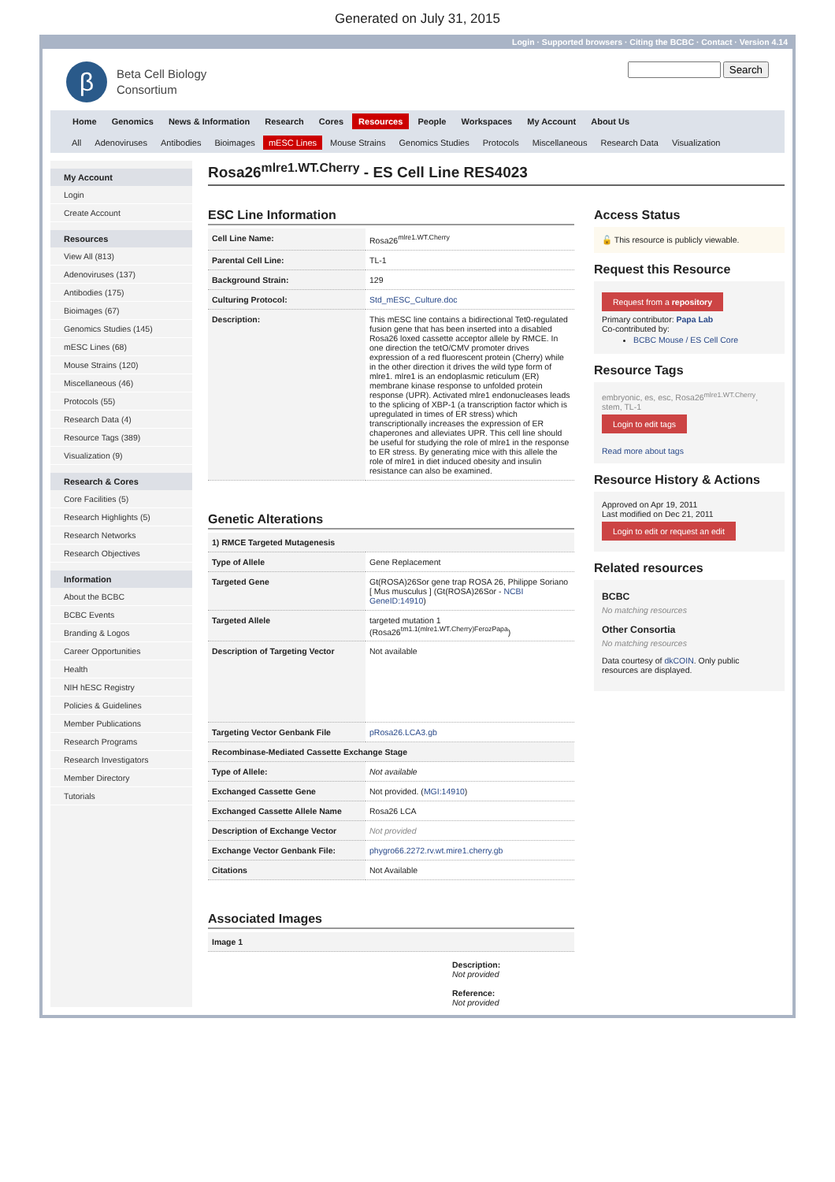Generated on July 31, 2015
Login · Supported browsers · Citing the BCBC · Contact · Version 4.14
β
Beta Cell Biology
Consortium
Search
Home Genomics News & Information Research Cores Resources People Workspaces My Account About Us
All Adenoviruses Antibodies Bioimages mESC Lines Mouse Strains Genomics Studies Protocols Miscellaneous Research Data Visualization
My Account
Login
Create Account
Resources
View All (813)
Adenoviruses (137)
Antibodies (175)
Bioimages (67)
Genomics Studies (145)
mESC Lines (68)
Mouse Strains (120)
Miscellaneous (46)
Protocols (55)
Research Data (4)
Resource Tags (389)
Visualization (9)
Research & Cores
Core Facilities (5)
Research Highlights (5)
Research Networks
Research Objectives
Information
About the BCBC
BCBC Events
Branding & Logos
Career Opportunities
Health
NIH hESC Registry
Policies & Guidelines
Member Publications
Research Programs
Research Investigators
Member Directory
Tutorials
Rosa26<sup>mlre1.WT.Cherry</sup> - ES Cell Line RES4023
ESC Line Information
| Cell Line Name: | Rosa26<sup>mlre1.WT.Cherry</sup> |
| Parental Cell Line: | TL-1 |
| Background Strain: | 129 |
| Culturing Protocol: | Std_mESC_Culture.doc |
| Description: | This mESC line contains a bidirectional Tet0-regulated fusion gene that has been inserted into a disabled Rosa26 loxed cassette acceptor allele by RMCE. In one direction the tetO/CMV promoter drives expression of a red fluorescent protein (Cherry) while in the other direction it drives the wild type form of mlre1. mlre1 is an endoplasmic reticulum (ER) membrane kinase response to unfolded protein response (UPR). Activated mlre1 endonucleases leads to the splicing of XBP-1 (a transcription factor which is upregulated in times of ER stress) which transcriptionally increases the expression of ER chaperones and alleviates UPR. This cell line should be useful for studying the role of mlre1 in the response to ER stress. By generating mice with this allele the role of mlre1 in diet induced obesity and insulin resistance can also be examined. |
Genetic Alterations
| 1) RMCE Targeted Mutagenesis | |
| --- | --- |
| Type of Allele | Gene Replacement |
| Targeted Gene | Gt(ROSA)26Sor gene trap ROSA 26, Philippe Soriano [ Mus musculus ] (Gt(ROSA)26Sor - NCBI GeneID:14910 ) |
| Targeted Allele | targeted mutation 1 (Rosa26<sup>tm1.1(mlre1.WT.Cherry)FerozPapa</sup>) |
| Description of Targeting Vector | Not available |
| Targeting Vector Genbank File | pRosa26.LCA3.gb |
| Recombinase-Mediated Cassette Exchange Stage | |
| Type of Allele: | Not available |
| Exchanged Cassette Gene | Not provided. ( MGI:14910 ) |
| Exchanged Cassette Allele Name | Rosa26 LCA |
| Description of Exchange Vector | Not provided |
| Exchange Vector Genbank File: | phygro66.2272.rv.wt.mire1.cherry.gb |
| Citations | Not Available |
Associated Images
| Image 1 |
| --- |
Description:
Not provided
Reference:
Not provided
Access Status
🔓 This resource is publicly viewable.
Request this Resource
Request from a repository
Primary contributor: Papa Lab
Co-contributed by:
BCBC Mouse / ES Cell Core
Resource Tags
embryonic, es, esc, Rosa26<sup>mlre1.WT.Cherry</sup>, stem, TL-1
Login to edit tags
Read more about tags
Resource History & Actions
Approved on Apr 19, 2011
Last modified on Dec 21, 2011
Login to edit or request an edit
Related resources
BCBC
No matching resources
Other Consortia
No matching resources
Data courtesy of dkCOIN. Only public resources are displayed.